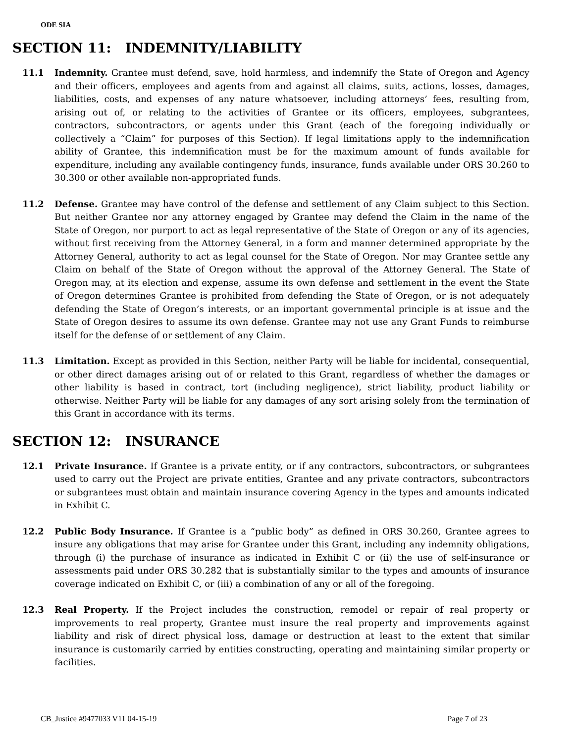ODE SIA
SECTION 11: INDEMNITY/LIABILITY
11.1 Indemnity. Grantee must defend, save, hold harmless, and indemnify the State of Oregon and Agency and their officers, employees and agents from and against all claims, suits, actions, losses, damages, liabilities, costs, and expenses of any nature whatsoever, including attorneys’ fees, resulting from, arising out of, or relating to the activities of Grantee or its officers, employees, subgrantees, contractors, subcontractors, or agents under this Grant (each of the foregoing individually or collectively a “Claim” for purposes of this Section). If legal limitations apply to the indemnification ability of Grantee, this indemnification must be for the maximum amount of funds available for expenditure, including any available contingency funds, insurance, funds available under ORS 30.260 to 30.300 or other available non-appropriated funds.
11.2 Defense. Grantee may have control of the defense and settlement of any Claim subject to this Section. But neither Grantee nor any attorney engaged by Grantee may defend the Claim in the name of the State of Oregon, nor purport to act as legal representative of the State of Oregon or any of its agencies, without first receiving from the Attorney General, in a form and manner determined appropriate by the Attorney General, authority to act as legal counsel for the State of Oregon. Nor may Grantee settle any Claim on behalf of the State of Oregon without the approval of the Attorney General. The State of Oregon may, at its election and expense, assume its own defense and settlement in the event the State of Oregon determines Grantee is prohibited from defending the State of Oregon, or is not adequately defending the State of Oregon’s interests, or an important governmental principle is at issue and the State of Oregon desires to assume its own defense. Grantee may not use any Grant Funds to reimburse itself for the defense of or settlement of any Claim.
11.3 Limitation. Except as provided in this Section, neither Party will be liable for incidental, consequential, or other direct damages arising out of or related to this Grant, regardless of whether the damages or other liability is based in contract, tort (including negligence), strict liability, product liability or otherwise. Neither Party will be liable for any damages of any sort arising solely from the termination of this Grant in accordance with its terms.
SECTION 12: INSURANCE
12.1 Private Insurance. If Grantee is a private entity, or if any contractors, subcontractors, or subgrantees used to carry out the Project are private entities, Grantee and any private contractors, subcontractors or subgrantees must obtain and maintain insurance covering Agency in the types and amounts indicated in Exhibit C.
12.2 Public Body Insurance. If Grantee is a “public body” as defined in ORS 30.260, Grantee agrees to insure any obligations that may arise for Grantee under this Grant, including any indemnity obligations, through (i) the purchase of insurance as indicated in Exhibit C or (ii) the use of self-insurance or assessments paid under ORS 30.282 that is substantially similar to the types and amounts of insurance coverage indicated on Exhibit C, or (iii) a combination of any or all of the foregoing.
12.3 Real Property. If the Project includes the construction, remodel or repair of real property or improvements to real property, Grantee must insure the real property and improvements against liability and risk of direct physical loss, damage or destruction at least to the extent that similar insurance is customarily carried by entities constructing, operating and maintaining similar property or facilities.
CB_Justice #9477033 V11 04-15-19 Page 7 of 23